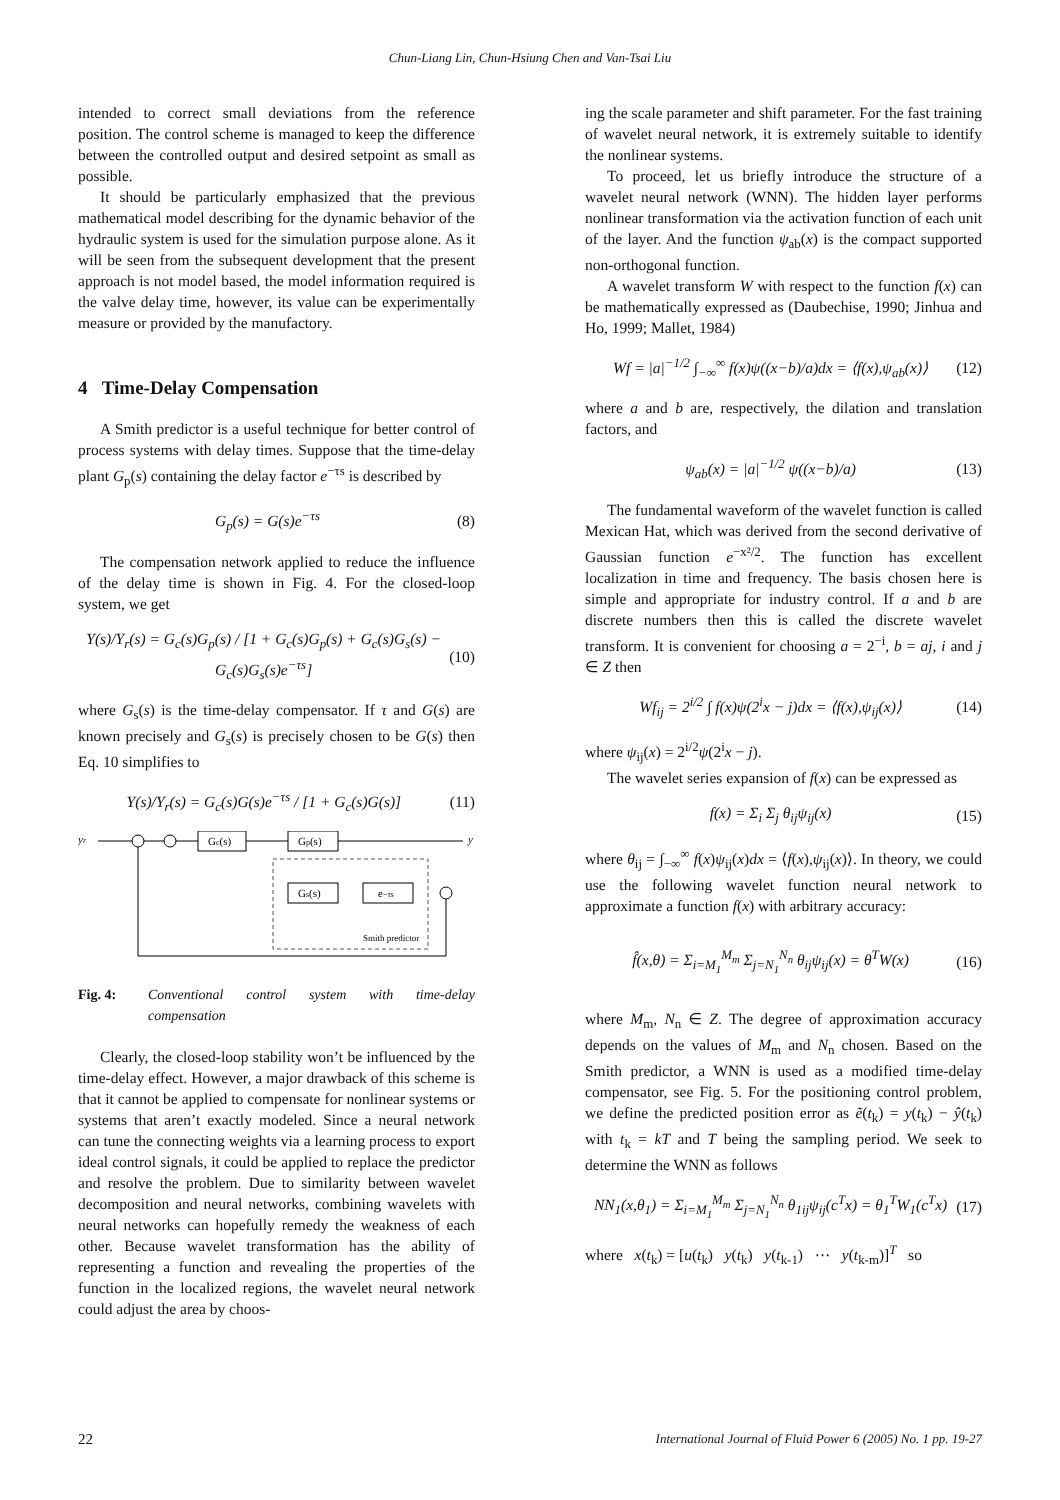Chun-Liang Lin, Chun-Hsiung Chen and Van-Tsai Liu
intended to correct small deviations from the reference position. The control scheme is managed to keep the difference between the controlled output and desired setpoint as small as possible.
It should be particularly emphasized that the previous mathematical model describing for the dynamic behavior of the hydraulic system is used for the simulation purpose alone. As it will be seen from the subsequent development that the present approach is not model based, the model information required is the valve delay time, however, its value can be experimentally measure or provided by the manufactory.
4 Time-Delay Compensation
A Smith predictor is a useful technique for better control of process systems with delay times. Suppose that the time-delay plant G<sub>p</sub>(s) containing the delay factor e<sup>−τs</sup> is described by
G<sub>p</sub>(s) = G(s)e<sup>−τs</sup> (8)
The compensation network applied to reduce the influence of the delay time is shown in Fig. 4. For the closed-loop system, we get
Y(s)/Y<sub>r</sub>(s) = G<sub>c</sub>(s)G<sub>p</sub>(s) / [1 + G<sub>c</sub>(s)G<sub>p</sub>(s) + G<sub>c</sub>(s)G<sub>s</sub>(s) − G<sub>c</sub>(s)G<sub>s</sub>(s)e<sup>−τs</sup>] (10)
where G<sub>s</sub>(s) is the time-delay compensator. If τ and G(s) are known precisely and G<sub>s</sub>(s) is precisely chosen to be G(s) then Eq. 10 simplifies to
Y(s)/Y<sub>r</sub>(s) = G<sub>c</sub>(s)G(s)e<sup>−τs</sup> / [1 + G<sub>c</sub>(s)G(s)] (11)
yr
Gc(s)
Gp(s)
y
Gs(s)
e−τs
Smith predictor
Fig. 4: Conventional control system with time-delay compensation
Clearly, the closed-loop stability won’t be influenced by the time-delay effect. However, a major drawback of this scheme is that it cannot be applied to compensate for nonlinear systems or systems that aren’t exactly modeled. Since a neural network can tune the connecting weights via a learning process to export ideal control signals, it could be applied to replace the predictor and resolve the problem. Due to similarity between wavelet decomposition and neural networks, combining wavelets with neural networks can hopefully remedy the weakness of each other. Because wavelet transformation has the ability of representing a function and revealing the properties of the function in the localized regions, the wavelet neural network could adjust the area by choos-
ing the scale parameter and shift parameter. For the fast training of wavelet neural network, it is extremely suitable to identify the nonlinear systems.
To proceed, let us briefly introduce the structure of a wavelet neural network (WNN). The hidden layer performs nonlinear transformation via the activation function of each unit of the layer. And the function ψ<sub>ab</sub>(x) is the compact supported non-orthogonal function.
A wavelet transform W with respect to the function f(x) can be mathematically expressed as (Daubechise, 1990; Jinhua and Ho, 1999; Mallet, 1984)
Wf = |a|<sup>−1/2</sup> ∫<sub>−∞</sub><sup>∞</sup> f(x)ψ((x−b)/a)dx = ⟨f(x),ψ<sub>ab</sub>(x)⟩ (12)
where a and b are, respectively, the dilation and translation factors, and
ψ<sub>ab</sub>(x) = |a|<sup>−1/2</sup> ψ((x−b)/a) (13)
The fundamental waveform of the wavelet function is called Mexican Hat, which was derived from the second derivative of Gaussian function e<sup>−x²/2</sup>. The function has excellent localization in time and frequency. The basis chosen here is simple and appropriate for industry control. If a and b are discrete numbers then this is called the discrete wavelet transform. It is convenient for choosing a = 2<sup>−i</sup>, b = aj, i and j ∈ Z then
Wf<sub>ij</sub> = 2<sup>i/2</sup> ∫ f(x)ψ(2<sup>i</sup>x − j)dx = ⟨f(x),ψ<sub>ij</sub>(x)⟩ (14)
where ψ<sub>ij</sub>(x) = 2<sup>i/2</sup>ψ(2<sup>i</sup>x − j).
The wavelet series expansion of f(x) can be expressed as
f(x) = Σ<sub>i</sub> Σ<sub>j</sub> θ<sub>ij</sub>ψ<sub>ij</sub>(x) (15)
where θ<sub>ij</sub> = ∫<sub>−∞</sub><sup>∞</sup> f(x)ψ<sub>ij</sub>(x)dx = ⟨f(x),ψ<sub>ij</sub>(x)⟩. In theory, we could use the following wavelet function neural network to approximate a function f(x) with arbitrary accuracy:
f̂(x,θ) = Σ<sub>i=M<sub>1</sub></sub><sup>M<sub>m</sub></sup> Σ<sub>j=N<sub>1</sub></sub><sup>N<sub>n</sub></sup> θ<sub>ij</sub>ψ<sub>ij</sub>(x) = θ<sup>T</sup>W(x) (16)
where M<sub>m</sub>, N<sub>n</sub> ∈ Z. The degree of approximation accuracy depends on the values of M<sub>m</sub> and N<sub>n</sub> chosen. Based on the Smith predictor, a WNN is used as a modified time-delay compensator, see Fig. 5. For the positioning control problem, we define the predicted position error as ẽ(t<sub>k</sub>) = y(t<sub>k</sub>) − ŷ(t<sub>k</sub>) with t<sub>k</sub> = kT and T being the sampling period. We seek to determine the WNN as follows
NN<sub>1</sub>(x,θ<sub>1</sub>) = Σ<sub>i=M<sub>1</sub></sub><sup>M<sub>m</sub></sup> Σ<sub>j=N<sub>1</sub></sub><sup>N<sub>n</sub></sup> θ<sub>1ij</sub>ψ<sub>ij</sub>(c<sup>T</sup>x) = θ<sub>1</sub><sup>T</sup>W<sub>1</sub>(c<sup>T</sup>x) (17)
where x(t<sub>k</sub>) = [u(t<sub>k</sub>) y(t<sub>k</sub>) y(t<sub>k-1</sub>) ⋯ y(t<sub>k-m</sub>)]<sup>T</sup> so
22 International Journal of Fluid Power 6 (2005) No. 1 pp. 19-27